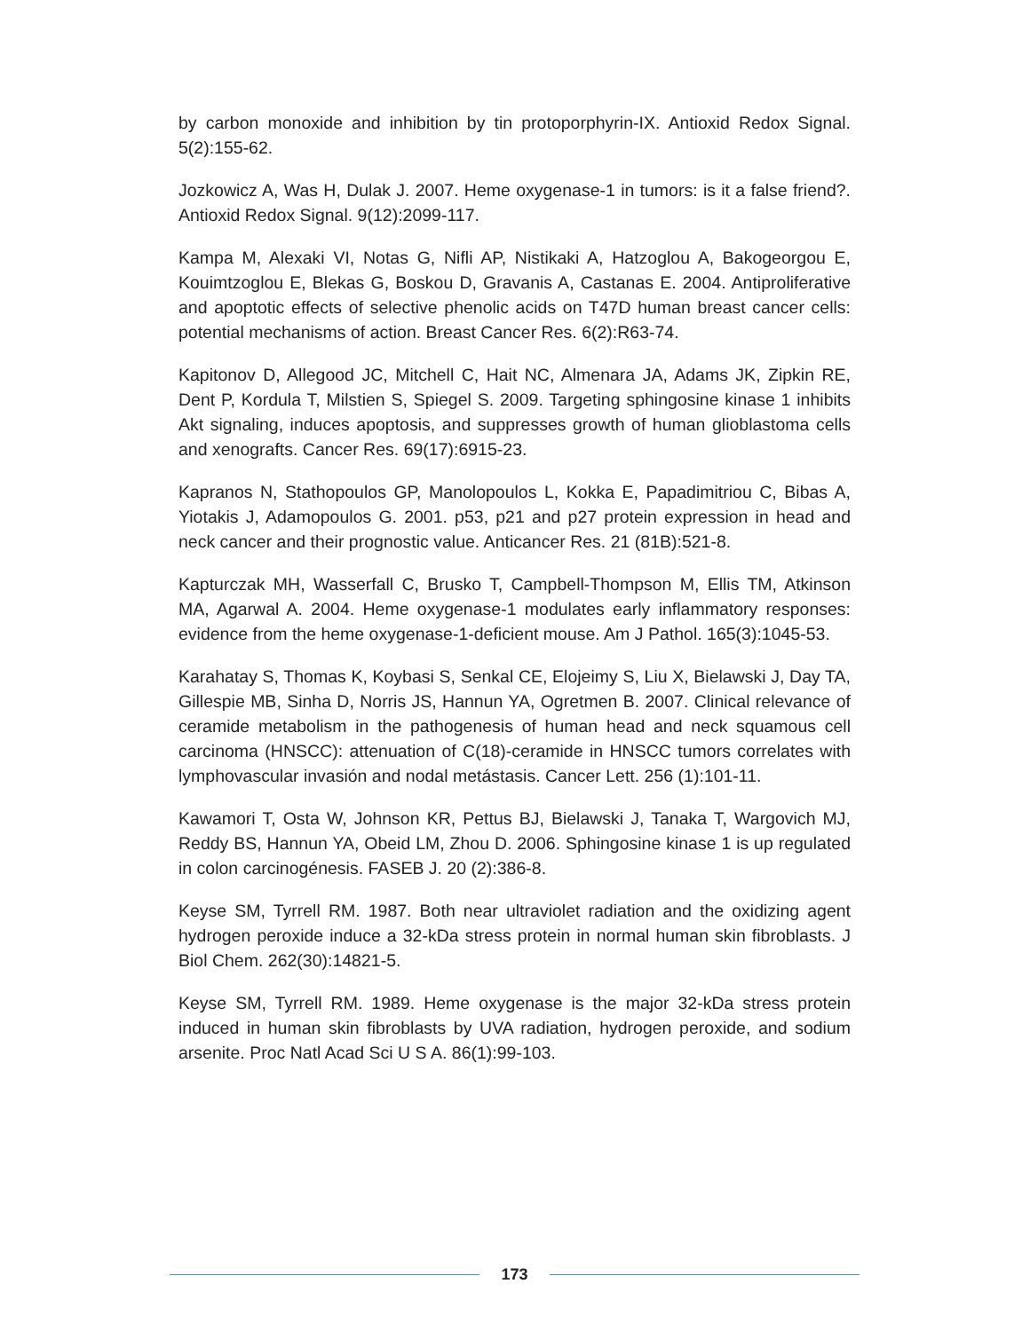by carbon monoxide and inhibition by tin protoporphyrin-IX. Antioxid Redox Signal. 5(2):155-62.
Jozkowicz A, Was H, Dulak J. 2007. Heme oxygenase-1 in tumors: is it a false friend?. Antioxid Redox Signal. 9(12):2099-117.
Kampa M, Alexaki VI, Notas G, Nifli AP, Nistikaki A, Hatzoglou A, Bakogeorgou E, Kouimtzoglou E, Blekas G, Boskou D, Gravanis A, Castanas E. 2004. Antiproliferative and apoptotic effects of selective phenolic acids on T47D human breast cancer cells: potential mechanisms of action. Breast Cancer Res. 6(2):R63-74.
Kapitonov D, Allegood JC, Mitchell C, Hait NC, Almenara JA, Adams JK, Zipkin RE, Dent P, Kordula T, Milstien S, Spiegel S. 2009. Targeting sphingosine kinase 1 inhibits Akt signaling, induces apoptosis, and suppresses growth of human glioblastoma cells and xenografts. Cancer Res. 69(17):6915-23.
Kapranos N, Stathopoulos GP, Manolopoulos L, Kokka E, Papadimitriou C, Bibas A, Yiotakis J, Adamopoulos G. 2001. p53, p21 and p27 protein expression in head and neck cancer and their prognostic value. Anticancer Res. 21 (81B):521-8.
Kapturczak MH, Wasserfall C, Brusko T, Campbell-Thompson M, Ellis TM, Atkinson MA, Agarwal A. 2004. Heme oxygenase-1 modulates early inflammatory responses: evidence from the heme oxygenase-1-deficient mouse. Am J Pathol. 165(3):1045-53.
Karahatay S, Thomas K, Koybasi S, Senkal CE, Elojeimy S, Liu X, Bielawski J, Day TA, Gillespie MB, Sinha D, Norris JS, Hannun YA, Ogretmen B. 2007. Clinical relevance of ceramide metabolism in the pathogenesis of human head and neck squamous cell carcinoma (HNSCC): attenuation of C(18)-ceramide in HNSCC tumors correlates with lymphovascular invasión and nodal metástasis. Cancer Lett. 256 (1):101-11.
Kawamori T, Osta W, Johnson KR, Pettus BJ, Bielawski J, Tanaka T, Wargovich MJ, Reddy BS, Hannun YA, Obeid LM, Zhou D. 2006. Sphingosine kinase 1 is up regulated in colon carcinogénesis. FASEB J. 20 (2):386-8.
Keyse SM, Tyrrell RM. 1987. Both near ultraviolet radiation and the oxidizing agent hydrogen peroxide induce a 32-kDa stress protein in normal human skin fibroblasts. J Biol Chem. 262(30):14821-5.
Keyse SM, Tyrrell RM. 1989. Heme oxygenase is the major 32-kDa stress protein induced in human skin fibroblasts by UVA radiation, hydrogen peroxide, and sodium arsenite. Proc Natl Acad Sci U S A. 86(1):99-103.
173